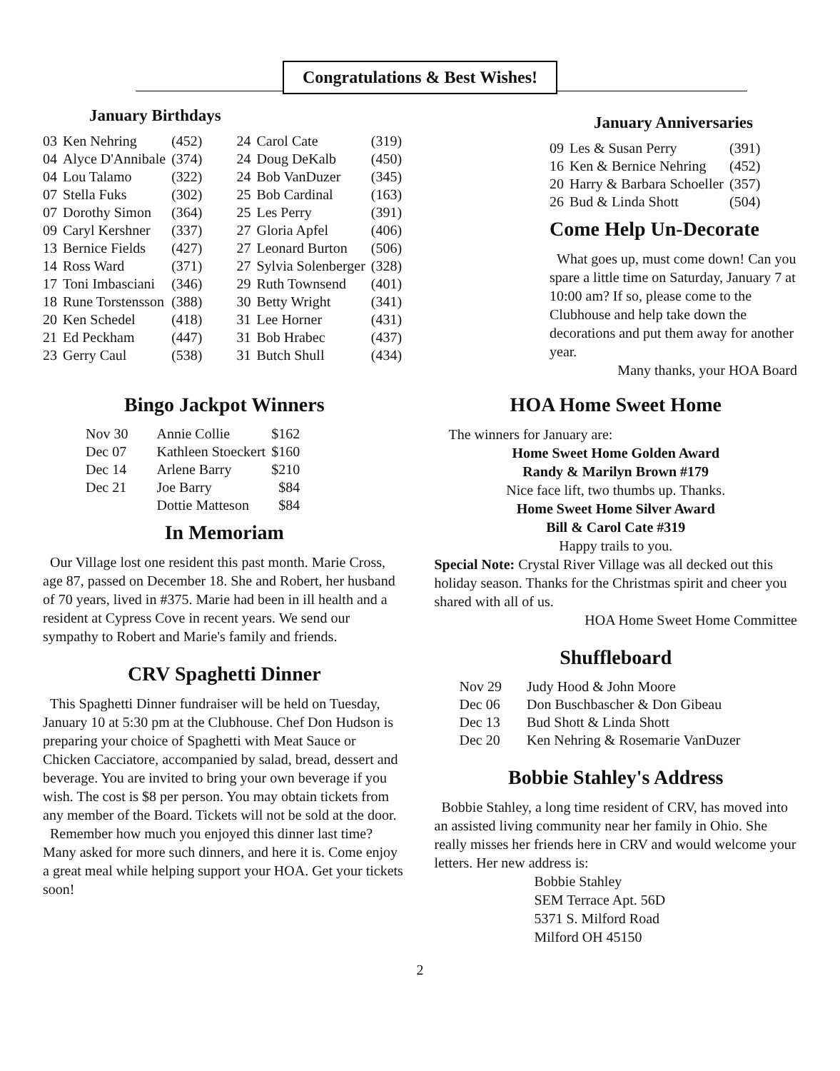Congratulations & Best Wishes!
January Birthdays
| 03 | Ken Nehring | (452) |
| 04 | Alyce D'Annibale | (374) |
| 04 | Lou Talamo | (322) |
| 07 | Stella Fuks | (302) |
| 07 | Dorothy Simon | (364) |
| 09 | Caryl Kershner | (337) |
| 13 | Bernice Fields | (427) |
| 14 | Ross Ward | (371) |
| 17 | Toni Imbasciani | (346) |
| 18 | Rune Torstensson | (388) |
| 20 | Ken Schedel | (418) |
| 21 | Ed Peckham | (447) |
| 23 | Gerry Caul | (538) |
| 24 | Carol Cate | (319) |
| 24 | Doug DeKalb | (450) |
| 24 | Bob VanDuzer | (345) |
| 25 | Bob Cardinal | (163) |
| 25 | Les Perry | (391) |
| 27 | Gloria Apfel | (406) |
| 27 | Leonard Burton | (506) |
| 27 | Sylvia Solenberger | (328) |
| 29 | Ruth Townsend | (401) |
| 30 | Betty Wright | (341) |
| 31 | Lee Horner | (431) |
| 31 | Bob Hrabec | (437) |
| 31 | Butch Shull | (434) |
January Anniversaries
| 09 | Les & Susan Perry | (391) |
| 16 | Ken & Bernice Nehring | (452) |
| 20 | Harry & Barbara Schoeller | (357) |
| 26 | Bud & Linda Shott | (504) |
Come Help Un-Decorate
What goes up, must come down! Can you spare a little time on Saturday, January 7 at 10:00 am? If so, please come to the Clubhouse and help take down the decorations and put them away for another year.
Many thanks, your HOA Board
Bingo Jackpot Winners
| Nov 30 | Annie Collie | $162 |
| Dec 07 | Kathleen Stoeckert | $160 |
| Dec 14 | Arlene Barry | $210 |
| Dec 21 | Joe Barry | $84 |
| | Dottie Matteson | $84 |
In Memoriam
Our Village lost one resident this past month. Marie Cross, age 87, passed on December 18. She and Robert, her husband of 70 years, lived in #375. Marie had been in ill health and a resident at Cypress Cove in recent years. We send our sympathy to Robert and Marie's family and friends.
CRV Spaghetti Dinner
This Spaghetti Dinner fundraiser will be held on Tuesday, January 10 at 5:30 pm at the Clubhouse. Chef Don Hudson is preparing your choice of Spaghetti with Meat Sauce or Chicken Cacciatore, accompanied by salad, bread, dessert and beverage. You are invited to bring your own beverage if you wish. The cost is $8 per person. You may obtain tickets from any member of the Board. Tickets will not be sold at the door.
Remember how much you enjoyed this dinner last time? Many asked for more such dinners, and here it is. Come enjoy a great meal while helping support your HOA. Get your tickets soon!
HOA Home Sweet Home
The winners for January are:
Home Sweet Home Golden Award
Randy & Marilyn Brown #179
Nice face lift, two thumbs up. Thanks.
Home Sweet Home Silver Award
Bill & Carol Cate #319
Happy trails to you.
Special Note: Crystal River Village was all decked out this holiday season. Thanks for the Christmas spirit and cheer you shared with all of us.
HOA Home Sweet Home Committee
Shuffleboard
| Nov 29 | Judy Hood & John Moore |
| Dec 06 | Don Buschbascher & Don Gibeau |
| Dec 13 | Bud Shott & Linda Shott |
| Dec 20 | Ken Nehring & Rosemarie VanDuzer |
Bobbie Stahley's Address
Bobbie Stahley, a long time resident of CRV, has moved into an assisted living community near her family in Ohio. She really misses her friends here in CRV and would welcome your letters. Her new address is:
Bobbie Stahley
SEM Terrace Apt. 56D
5371 S. Milford Road
Milford OH 45150
2